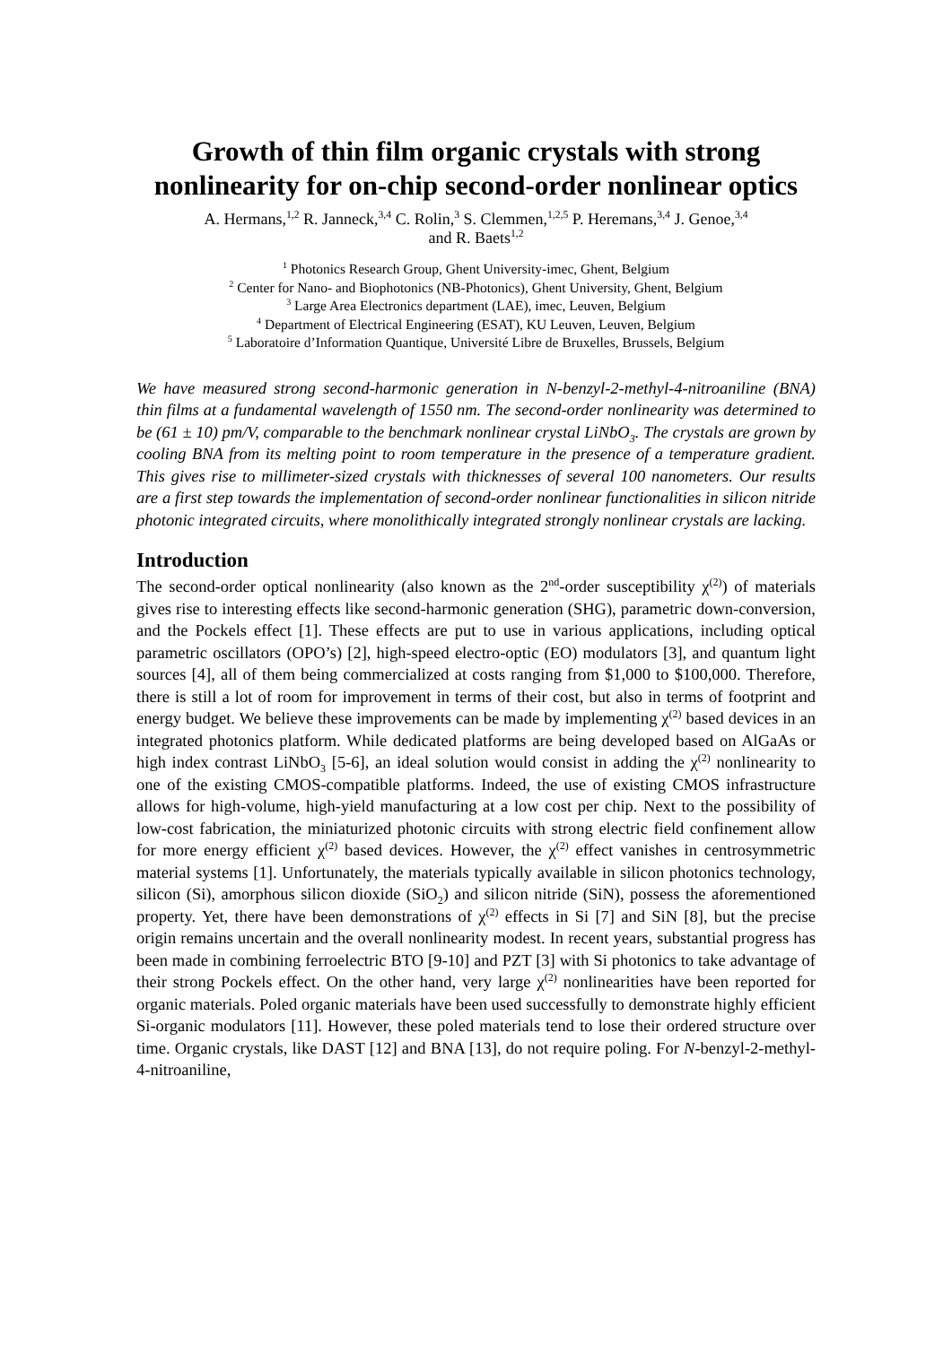Growth of thin film organic crystals with strong nonlinearity for on-chip second-order nonlinear optics
A. Hermans,<sup>1,2</sup> R. Janneck,<sup>3,4</sup> C. Rolin,<sup>3</sup> S. Clemmen,<sup>1,2,5</sup> P. Heremans,<sup>3,4</sup> J. Genoe,<sup>3,4</sup>
and R. Baets<sup>1,2</sup>
<sup>1</sup> Photonics Research Group, Ghent University-imec, Ghent, Belgium
<sup>2</sup> Center for Nano- and Biophotonics (NB-Photonics), Ghent University, Ghent, Belgium
<sup>3</sup> Large Area Electronics department (LAE), imec, Leuven, Belgium
<sup>4</sup> Department of Electrical Engineering (ESAT), KU Leuven, Leuven, Belgium
<sup>5</sup> Laboratoire d’Information Quantique, Université Libre de Bruxelles, Brussels, Belgium
We have measured strong second-harmonic generation in N-benzyl-2-methyl-4-nitroaniline (BNA) thin films at a fundamental wavelength of 1550 nm. The second-order nonlinearity was determined to be (61 ± 10) pm/V, comparable to the benchmark nonlinear crystal LiNbO<sub>3</sub>. The crystals are grown by cooling BNA from its melting point to room temperature in the presence of a temperature gradient. This gives rise to millimeter-sized crystals with thicknesses of several 100 nanometers. Our results are a first step towards the implementation of second-order nonlinear functionalities in silicon nitride photonic integrated circuits, where monolithically integrated strongly nonlinear crystals are lacking.
Introduction
The second-order optical nonlinearity (also known as the 2<sup>nd</sup>-order susceptibility χ<sup>(2)</sup>) of materials gives rise to interesting effects like second-harmonic generation (SHG), parametric down-conversion, and the Pockels effect [1]. These effects are put to use in various applications, including optical parametric oscillators (OPO’s) [2], high-speed electro-optic (EO) modulators [3], and quantum light sources [4], all of them being commercialized at costs ranging from $1,000 to $100,000. Therefore, there is still a lot of room for improvement in terms of their cost, but also in terms of footprint and energy budget. We believe these improvements can be made by implementing χ<sup>(2)</sup> based devices in an integrated photonics platform. While dedicated platforms are being developed based on AlGaAs or high index contrast LiNbO<sub>3</sub> [5-6], an ideal solution would consist in adding the χ<sup>(2)</sup> nonlinearity to one of the existing CMOS-compatible platforms. Indeed, the use of existing CMOS infrastructure allows for high-volume, high-yield manufacturing at a low cost per chip. Next to the possibility of low-cost fabrication, the miniaturized photonic circuits with strong electric field confinement allow for more energy efficient χ<sup>(2)</sup> based devices. However, the χ<sup>(2)</sup> effect vanishes in centrosymmetric material systems [1]. Unfortunately, the materials typically available in silicon photonics technology, silicon (Si), amorphous silicon dioxide (SiO<sub>2</sub>) and silicon nitride (SiN), possess the aforementioned property. Yet, there have been demonstrations of χ<sup>(2)</sup> effects in Si [7] and SiN [8], but the precise origin remains uncertain and the overall nonlinearity modest. In recent years, substantial progress has been made in combining ferroelectric BTO [9-10] and PZT [3] with Si photonics to take advantage of their strong Pockels effect. On the other hand, very large χ<sup>(2)</sup> nonlinearities have been reported for organic materials. Poled organic materials have been used successfully to demonstrate highly efficient Si-organic modulators [11]. However, these poled materials tend to lose their ordered structure over time. Organic crystals, like DAST [12] and BNA [13], do not require poling. For N-benzyl-2-methyl-4-nitroaniline,